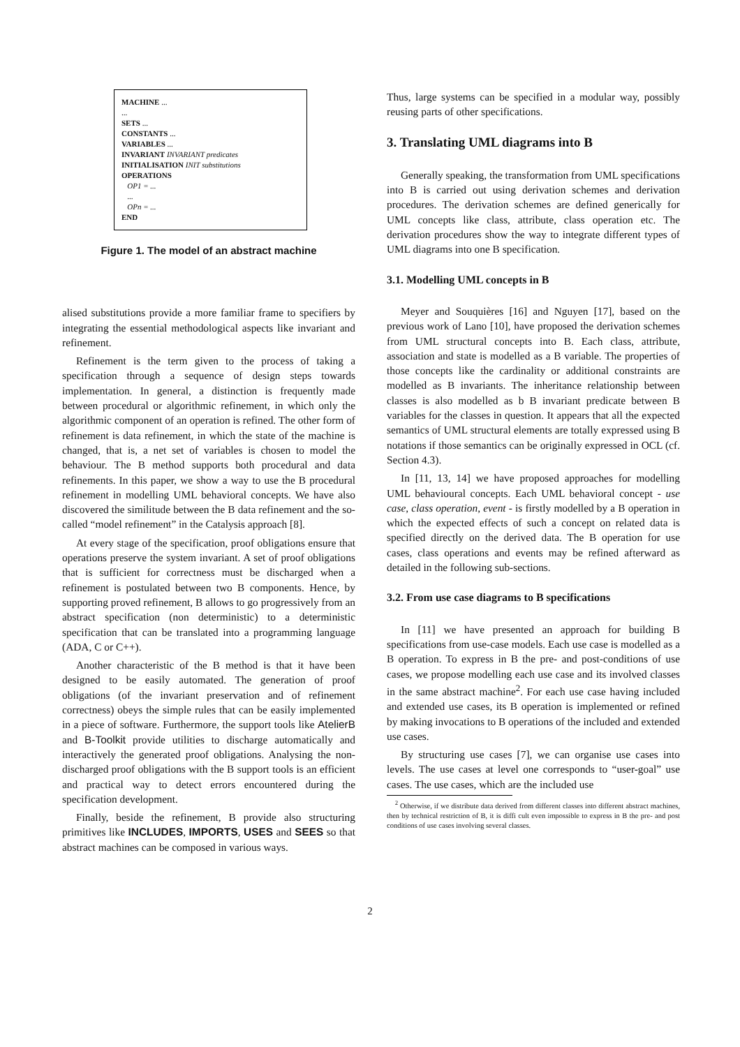MACHINE ...
...
SETS ...
CONSTANTS ...
VARIABLES ...
INVARIANT INVARIANT predicates
INITIALISATION INIT substitutions
OPERATIONS
OP1 = ...
...
OPn = ...
END
Figure 1. The model of an abstract machine
alised substitutions provide a more familiar frame to specifiers by integrating the essential methodological aspects like invariant and refinement.
Refinement is the term given to the process of taking a specification through a sequence of design steps towards implementation. In general, a distinction is frequently made between procedural or algorithmic refinement, in which only the algorithmic component of an operation is refined. The other form of refinement is data refinement, in which the state of the machine is changed, that is, a net set of variables is chosen to model the behaviour. The B method supports both procedural and data refinements. In this paper, we show a way to use the B procedural refinement in modelling UML behavioral concepts. We have also discovered the similitude between the B data refinement and the so-called “model refinement” in the Catalysis approach [8].
At every stage of the specification, proof obligations ensure that operations preserve the system invariant. A set of proof obligations that is sufficient for correctness must be discharged when a refinement is postulated between two B components. Hence, by supporting proved refinement, B allows to go progressively from an abstract specification (non deterministic) to a deterministic specification that can be translated into a programming language (ADA, C or C++).
Another characteristic of the B method is that it have been designed to be easily automated. The generation of proof obligations (of the invariant preservation and of refinement correctness) obeys the simple rules that can be easily implemented in a piece of software. Furthermore, the support tools like AtelierB and B-Toolkit provide utilities to discharge automatically and interactively the generated proof obligations. Analysing the non-discharged proof obligations with the B support tools is an efficient and practical way to detect errors encountered during the specification development.
Finally, beside the refinement, B provide also structuring primitives like INCLUDES, IMPORTS, USES and SEES so that abstract machines can be composed in various ways.
Thus, large systems can be specified in a modular way, possibly reusing parts of other specifications.
3. Translating UML diagrams into B
Generally speaking, the transformation from UML specifications into B is carried out using derivation schemes and derivation procedures. The derivation schemes are defined generically for UML concepts like class, attribute, class operation etc. The derivation procedures show the way to integrate different types of UML diagrams into one B specification.
3.1. Modelling UML concepts in B
Meyer and Souquières [16] and Nguyen [17], based on the previous work of Lano [10], have proposed the derivation schemes from UML structural concepts into B. Each class, attribute, association and state is modelled as a B variable. The properties of those concepts like the cardinality or additional constraints are modelled as B invariants. The inheritance relationship between classes is also modelled as b B invariant predicate between B variables for the classes in question. It appears that all the expected semantics of UML structural elements are totally expressed using B notations if those semantics can be originally expressed in OCL (cf. Section 4.3).
In [11, 13, 14] we have proposed approaches for modelling UML behavioural concepts. Each UML behavioral concept - use case, class operation, event - is firstly modelled by a B operation in which the expected effects of such a concept on related data is specified directly on the derived data. The B operation for use cases, class operations and events may be refined afterward as detailed in the following sub-sections.
3.2. From use case diagrams to B specifications
In [11] we have presented an approach for building B specifications from use-case models. Each use case is modelled as a B operation. To express in B the pre- and post-conditions of use cases, we propose modelling each use case and its involved classes in the same abstract machine<sup>2</sup>. For each use case having included and extended use cases, its B operation is implemented or refined by making invocations to B operations of the included and extended use cases.
By structuring use cases [7], we can organise use cases into levels. The use cases at level one corresponds to “user-goal” use cases. The use cases, which are the included use
<sup>2</sup> Otherwise, if we distribute data derived from different classes into different abstract machines, then by technical restriction of B, it is diffi cult even impossible to express in B the pre- and post conditions of use cases involving several classes.
2